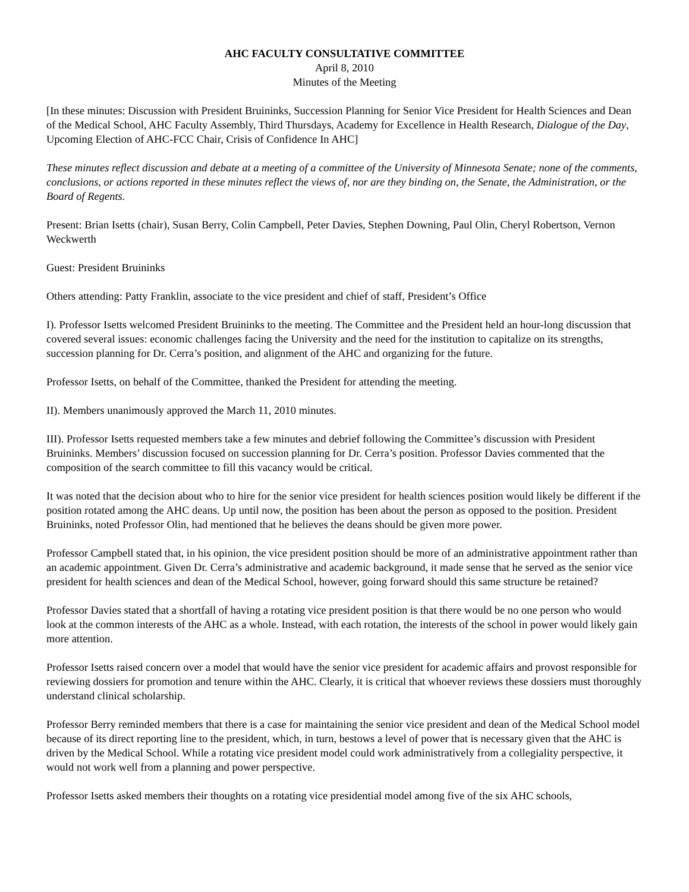AHC FACULTY CONSULTATIVE COMMITTEE
April 8, 2010
Minutes of the Meeting
[In these minutes: Discussion with President Bruininks, Succession Planning for Senior Vice President for Health Sciences and Dean of the Medical School, AHC Faculty Assembly, Third Thursdays, Academy for Excellence in Health Research, Dialogue of the Day, Upcoming Election of AHC-FCC Chair, Crisis of Confidence In AHC]
These minutes reflect discussion and debate at a meeting of a committee of the University of Minnesota Senate; none of the comments, conclusions, or actions reported in these minutes reflect the views of, nor are they binding on, the Senate, the Administration, or the Board of Regents.
Present: Brian Isetts (chair), Susan Berry, Colin Campbell, Peter Davies, Stephen Downing, Paul Olin, Cheryl Robertson, Vernon Weckwerth
Guest: President Bruininks
Others attending: Patty Franklin, associate to the vice president and chief of staff, President’s Office
I). Professor Isetts welcomed President Bruininks to the meeting. The Committee and the President held an hour-long discussion that covered several issues: economic challenges facing the University and the need for the institution to capitalize on its strengths, succession planning for Dr. Cerra’s position, and alignment of the AHC and organizing for the future.
Professor Isetts, on behalf of the Committee, thanked the President for attending the meeting.
II). Members unanimously approved the March 11, 2010 minutes.
III). Professor Isetts requested members take a few minutes and debrief following the Committee’s discussion with President Bruininks. Members’ discussion focused on succession planning for Dr. Cerra’s position. Professor Davies commented that the composition of the search committee to fill this vacancy would be critical.
It was noted that the decision about who to hire for the senior vice president for health sciences position would likely be different if the position rotated among the AHC deans. Up until now, the position has been about the person as opposed to the position. President Bruininks, noted Professor Olin, had mentioned that he believes the deans should be given more power.
Professor Campbell stated that, in his opinion, the vice president position should be more of an administrative appointment rather than an academic appointment. Given Dr. Cerra’s administrative and academic background, it made sense that he served as the senior vice president for health sciences and dean of the Medical School, however, going forward should this same structure be retained?
Professor Davies stated that a shortfall of having a rotating vice president position is that there would be no one person who would look at the common interests of the AHC as a whole. Instead, with each rotation, the interests of the school in power would likely gain more attention.
Professor Isetts raised concern over a model that would have the senior vice president for academic affairs and provost responsible for reviewing dossiers for promotion and tenure within the AHC. Clearly, it is critical that whoever reviews these dossiers must thoroughly understand clinical scholarship.
Professor Berry reminded members that there is a case for maintaining the senior vice president and dean of the Medical School model because of its direct reporting line to the president, which, in turn, bestows a level of power that is necessary given that the AHC is driven by the Medical School. While a rotating vice president model could work administratively from a collegiality perspective, it would not work well from a planning and power perspective.
Professor Isetts asked members their thoughts on a rotating vice presidential model among five of the six AHC schools,